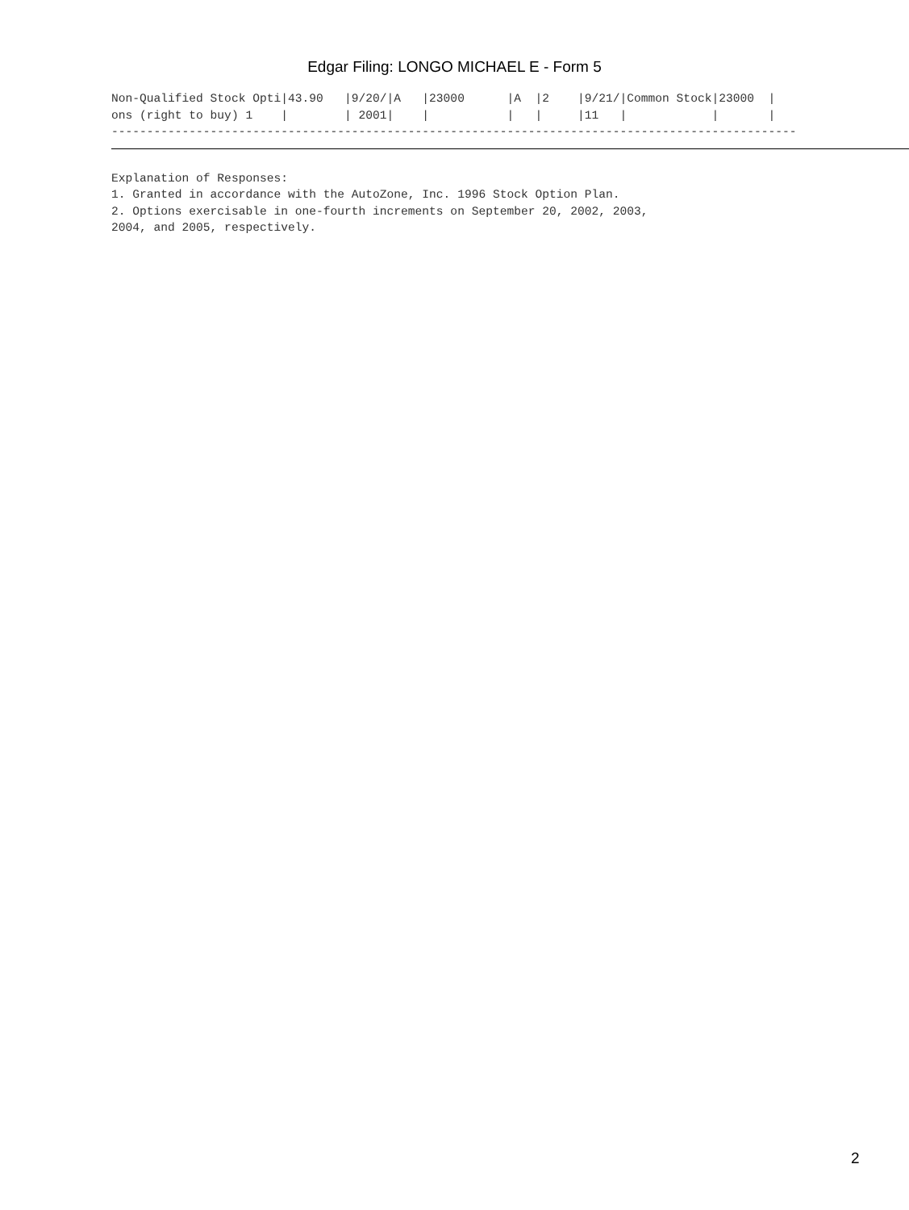Edgar Filing: LONGO MICHAEL E - Form 5
Non-Qualified Stock Opti|43.90   |9/20/|A   |23000      |A  |2    |9/21/|Common Stock|23000  |
ons (right to buy) 1    |        | 2001|    |           |   |     |11   |            |       |
-------------------------------------------------------------------------------------------------
Explanation of Responses:
1. Granted in accordance with the AutoZone, Inc. 1996 Stock Option Plan.
2. Options exercisable in one-fourth increments on September 20, 2002, 2003,
2004, and 2005, respectively.
2